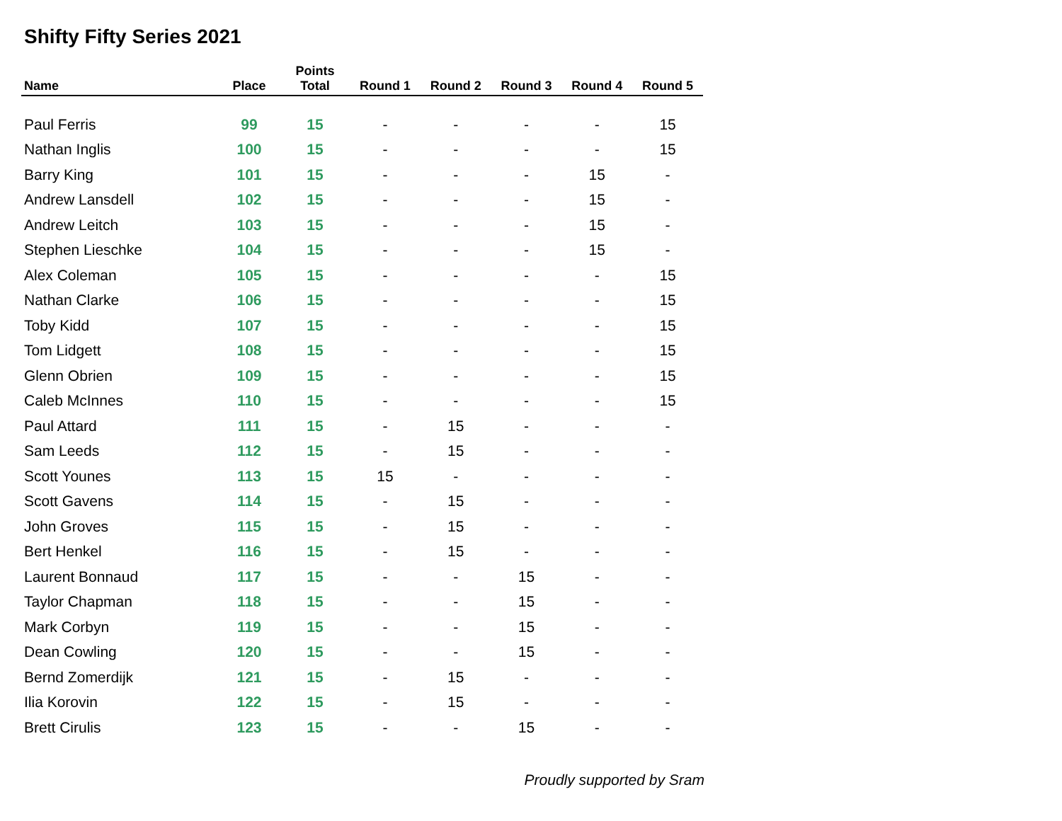Shifty Fifty Series 2021
| Name | Place | Points Total | Round 1 | Round 2 | Round 3 | Round 4 | Round 5 |
| --- | --- | --- | --- | --- | --- | --- | --- |
| Paul Ferris | 99 | 15 | - | - | - | - | 15 |
| Nathan Inglis | 100 | 15 | - | - | - | - | 15 |
| Barry King | 101 | 15 | - | - | - | 15 | - |
| Andrew Lansdell | 102 | 15 | - | - | - | 15 | - |
| Andrew Leitch | 103 | 15 | - | - | - | 15 | - |
| Stephen Lieschke | 104 | 15 | - | - | - | 15 | - |
| Alex Coleman | 105 | 15 | - | - | - | - | 15 |
| Nathan Clarke | 106 | 15 | - | - | - | - | 15 |
| Toby Kidd | 107 | 15 | - | - | - | - | 15 |
| Tom Lidgett | 108 | 15 | - | - | - | - | 15 |
| Glenn Obrien | 109 | 15 | - | - | - | - | 15 |
| Caleb McInnes | 110 | 15 | - | - | - | - | 15 |
| Paul Attard | 111 | 15 | - | 15 | - | - | - |
| Sam Leeds | 112 | 15 | - | 15 | - | - | - |
| Scott Younes | 113 | 15 | 15 | - | - | - | - |
| Scott Gavens | 114 | 15 | - | 15 | - | - | - |
| John Groves | 115 | 15 | - | 15 | - | - | - |
| Bert Henkel | 116 | 15 | - | 15 | - | - | - |
| Laurent Bonnaud | 117 | 15 | - | - | 15 | - | - |
| Taylor Chapman | 118 | 15 | - | - | 15 | - | - |
| Mark Corbyn | 119 | 15 | - | - | 15 | - | - |
| Dean Cowling | 120 | 15 | - | - | 15 | - | - |
| Bernd Zomerdijk | 121 | 15 | - | 15 | - | - | - |
| Ilia Korovin | 122 | 15 | - | 15 | - | - | - |
| Brett Cirulis | 123 | 15 | - | - | 15 | - | - |
Proudly supported by Sram